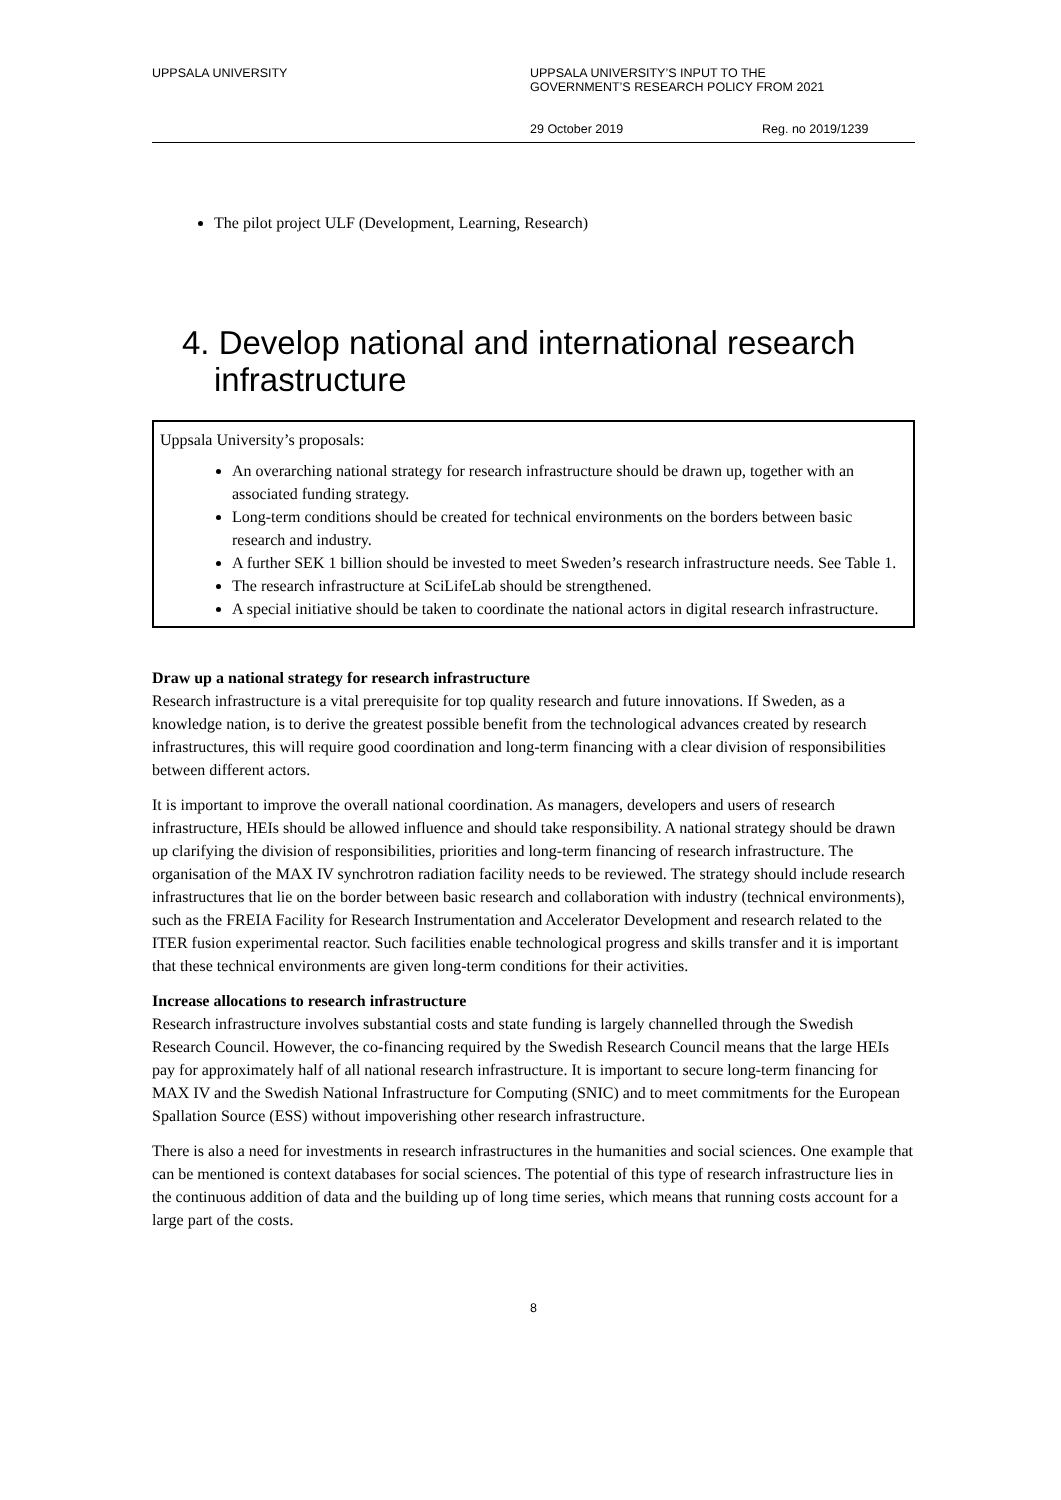UPPSALA UNIVERSITY UPPSALA UNIVERSITY’S INPUT TO THE
GOVERNMENT’S RESEARCH POLICY FROM 2021
29 October 2019 Reg. no 2019/1239
The pilot project ULF (Development, Learning, Research)
4. Develop national and international research infrastructure
Uppsala University’s proposals:
An overarching national strategy for research infrastructure should be drawn up, together with an associated funding strategy.
Long-term conditions should be created for technical environments on the borders between basic research and industry.
A further SEK 1 billion should be invested to meet Sweden’s research infrastructure needs. See Table 1.
The research infrastructure at SciLifeLab should be strengthened.
A special initiative should be taken to coordinate the national actors in digital research infrastructure.
Draw up a national strategy for research infrastructure
Research infrastructure is a vital prerequisite for top quality research and future innovations. If Sweden, as a knowledge nation, is to derive the greatest possible benefit from the technological advances created by research infrastructures, this will require good coordination and long-term financing with a clear division of responsibilities between different actors.
It is important to improve the overall national coordination. As managers, developers and users of research infrastructure, HEIs should be allowed influence and should take responsibility. A national strategy should be drawn up clarifying the division of responsibilities, priorities and long-term financing of research infrastructure. The organisation of the MAX IV synchrotron radiation facility needs to be reviewed. The strategy should include research infrastructures that lie on the border between basic research and collaboration with industry (technical environments), such as the FREIA Facility for Research Instrumentation and Accelerator Development and research related to the ITER fusion experimental reactor. Such facilities enable technological progress and skills transfer and it is important that these technical environments are given long-term conditions for their activities.
Increase allocations to research infrastructure
Research infrastructure involves substantial costs and state funding is largely channelled through the Swedish Research Council. However, the co-financing required by the Swedish Research Council means that the large HEIs pay for approximately half of all national research infrastructure. It is important to secure long-term financing for MAX IV and the Swedish National Infrastructure for Computing (SNIC) and to meet commitments for the European Spallation Source (ESS) without impoverishing other research infrastructure.
There is also a need for investments in research infrastructures in the humanities and social sciences. One example that can be mentioned is context databases for social sciences. The potential of this type of research infrastructure lies in the continuous addition of data and the building up of long time series, which means that running costs account for a large part of the costs.
8